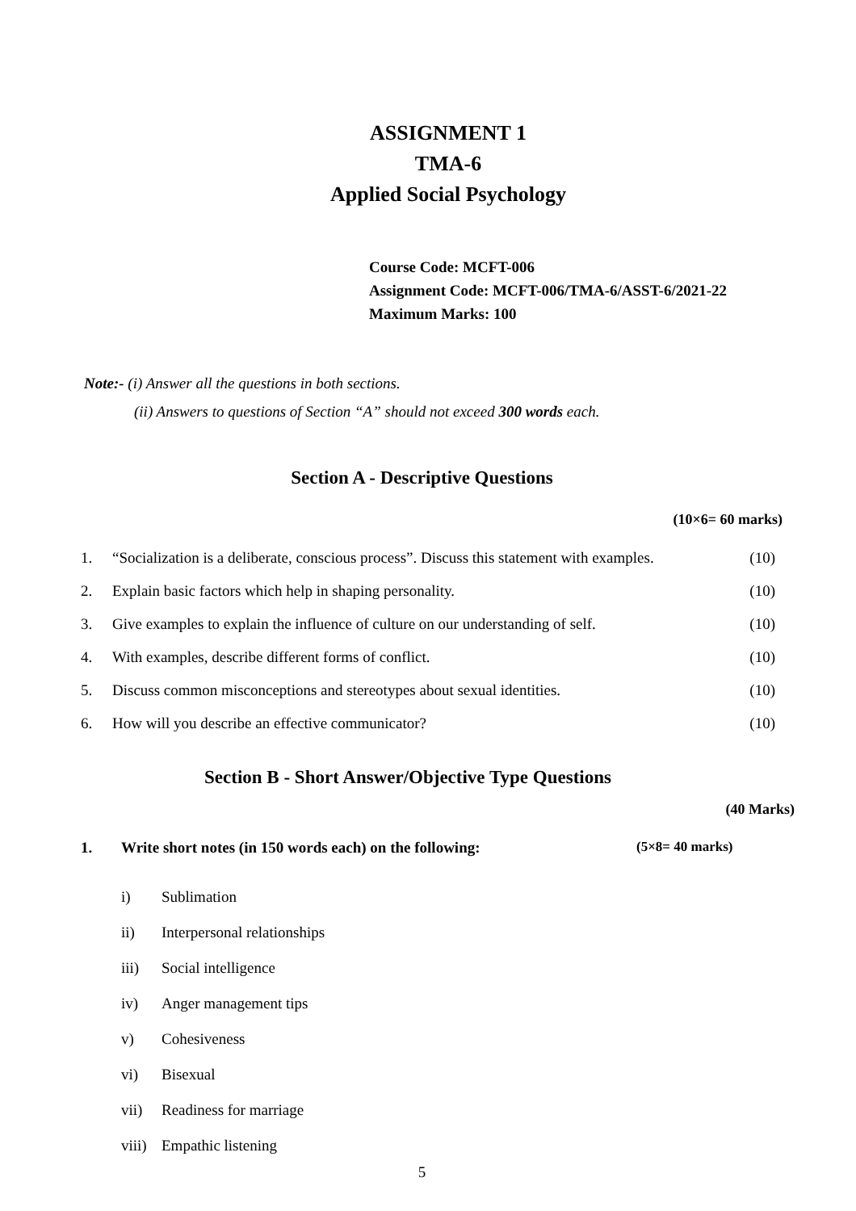ASSIGNMENT 1
TMA-6
Applied Social Psychology
Course Code: MCFT-006
Assignment Code: MCFT-006/TMA-6/ASST-6/2021-22
Maximum Marks: 100
Note:- (i) Answer all the questions in both sections.
(ii) Answers to questions of Section “A” should not exceed 300 words each.
Section A - Descriptive Questions
(10×6= 60 marks)
1. “Socialization is a deliberate, conscious process”. Discuss this statement with examples. (10)
2. Explain basic factors which help in shaping personality. (10)
3. Give examples to explain the influence of culture on our understanding of self. (10)
4. With examples, describe different forms of conflict. (10)
5. Discuss common misconceptions and stereotypes about sexual identities. (10)
6. How will you describe an effective communicator? (10)
Section B - Short Answer/Objective Type Questions
(40 Marks)
1. Write short notes (in 150 words each) on the following: (5×8= 40 marks)
i) Sublimation
ii) Interpersonal relationships
iii) Social intelligence
iv) Anger management tips
v) Cohesiveness
vi) Bisexual
vii) Readiness for marriage
viii) Empathic listening
5